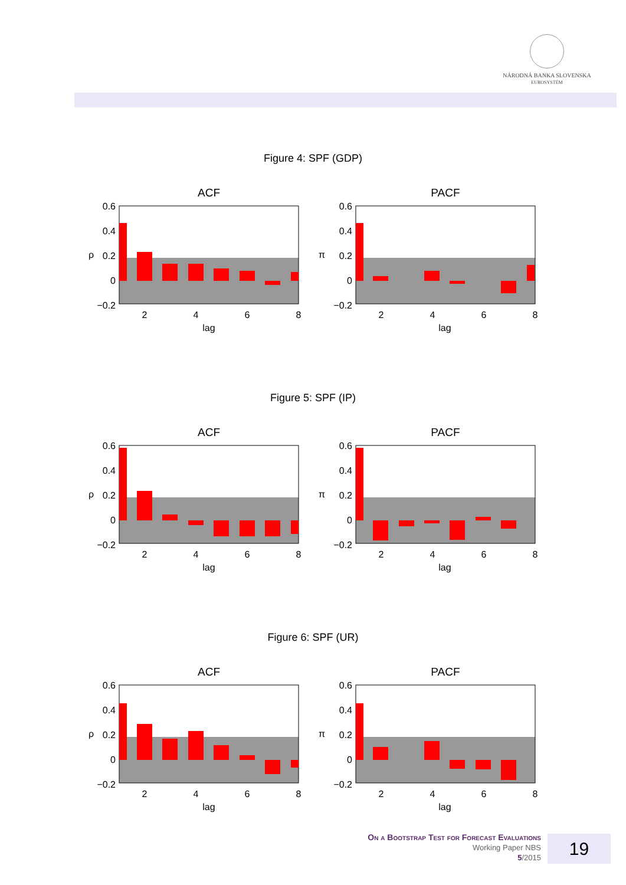NÁRODNÁ BANKA SLOVENSKA
EUROSYSTÉM
Figure 4: SPF (GDP)
ACF
PACF
0.6
0.4
0.2
0
−0.2
0.6
0.4
0.2
0
−0.2
2
4
6
8
lag
2
4
6
8
lag
ρ
π
Figure 5: SPF (IP)
ACF
PACF
0.6
0.4
0.2
0
−0.2
0.6
0.4
0.2
0
−0.2
2
4
6
8
lag
2
4
6
8
lag
ρ
π
Figure 6: SPF (UR)
ACF
PACF
0.6
0.4
0.2
0
−0.2
0.6
0.4
0.2
0
−0.2
2
4
6
8
lag
2
4
6
8
lag
ρ
π
On a Bootstrap Test for Forecast Evaluations
Working Paper NBS
5/2015
19